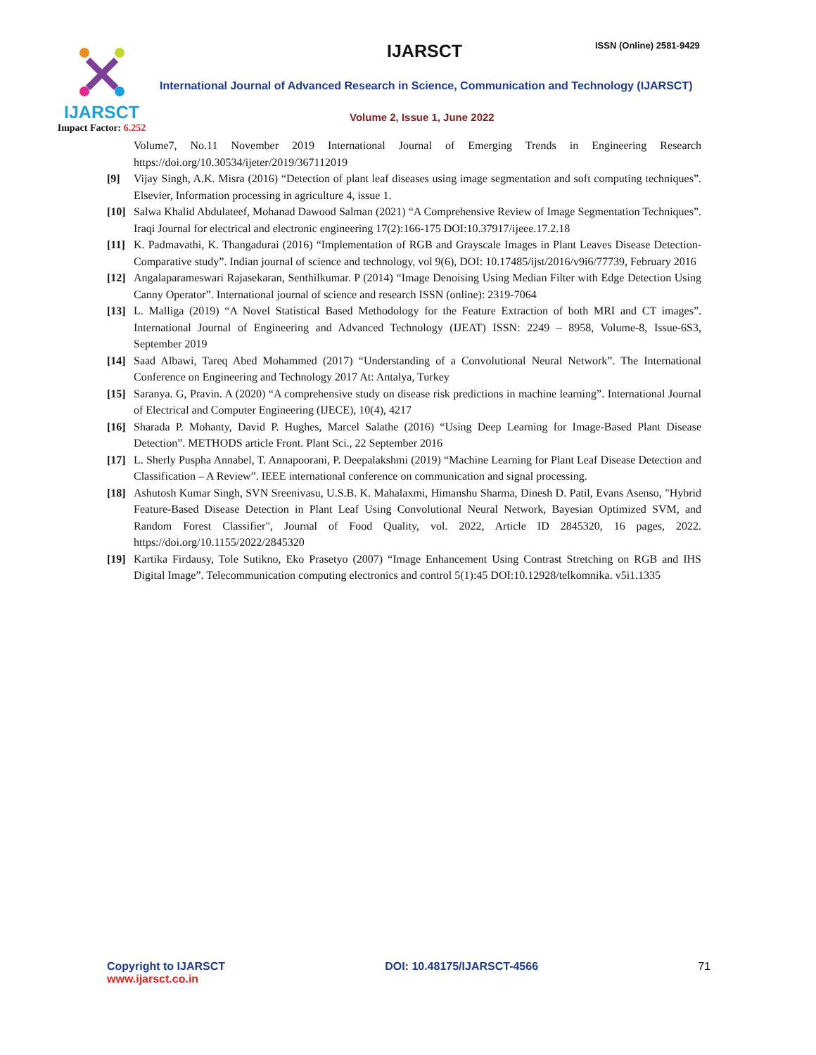IJARSCT
Impact Factor: 6.252
IJARSCT ISSN (Online) 2581-9429
International Journal of Advanced Research in Science, Communication and Technology (IJARSCT)
Volume 2, Issue 1, June 2022
Volume7, No.11 November 2019 International Journal of Emerging Trends in Engineering Research https://doi.org/10.30534/ijeter/2019/367112019
[9] Vijay Singh, A.K. Misra (2016) “Detection of plant leaf diseases using image segmentation and soft computing techniques”. Elsevier, Information processing in agriculture 4, issue 1.
[10] Salwa Khalid Abdulateef, Mohanad Dawood Salman (2021) “A Comprehensive Review of Image Segmentation Techniques”. Iraqi Journal for electrical and electronic engineering 17(2):166-175 DOI:10.37917/ijeee.17.2.18
[11] K. Padmavathi, K. Thangadurai (2016) “Implementation of RGB and Grayscale Images in Plant Leaves Disease Detection-Comparative study”. Indian journal of science and technology, vol 9(6), DOI: 10.17485/ijst/2016/v9i6/77739, February 2016
[12] Angalaparameswari Rajasekaran, Senthilkumar. P (2014) “Image Denoising Using Median Filter with Edge Detection Using Canny Operator”. International journal of science and research ISSN (online): 2319-7064
[13] L. Malliga (2019) “A Novel Statistical Based Methodology for the Feature Extraction of both MRI and CT images”. International Journal of Engineering and Advanced Technology (IJEAT) ISSN: 2249 – 8958, Volume-8, Issue-6S3, September 2019
[14] Saad Albawi, Tareq Abed Mohammed (2017) “Understanding of a Convolutional Neural Network”. The International Conference on Engineering and Technology 2017 At: Antalya, Turkey
[15] Saranya. G, Pravin. A (2020) “A comprehensive study on disease risk predictions in machine learning”. International Journal of Electrical and Computer Engineering (IJECE), 10(4), 4217
[16] Sharada P. Mohanty, David P. Hughes, Marcel Salathe (2016) “Using Deep Learning for Image-Based Plant Disease Detection”. METHODS article Front. Plant Sci., 22 September 2016
[17] L. Sherly Puspha Annabel, T. Annapoorani, P. Deepalakshmi (2019) “Machine Learning for Plant Leaf Disease Detection and Classification – A Review”. IEEE international conference on communication and signal processing.
[18] Ashutosh Kumar Singh, SVN Sreenivasu, U.S.B. K. Mahalaxmi, Himanshu Sharma, Dinesh D. Patil, Evans Asenso, "Hybrid Feature-Based Disease Detection in Plant Leaf Using Convolutional Neural Network, Bayesian Optimized SVM, and Random Forest Classifier", Journal of Food Quality, vol. 2022, Article ID 2845320, 16 pages, 2022. https://doi.org/10.1155/2022/2845320
[19] Kartika Firdausy, Tole Sutikno, Eko Prasetyo (2007) “Image Enhancement Using Contrast Stretching on RGB and IHS Digital Image”. Telecommunication computing electronics and control 5(1):45 DOI:10.12928/telkomnika. v5i1.1335
Copyright to IJARSCT
www.ijarsct.co.in
DOI: 10.48175/IJARSCT-4566 71